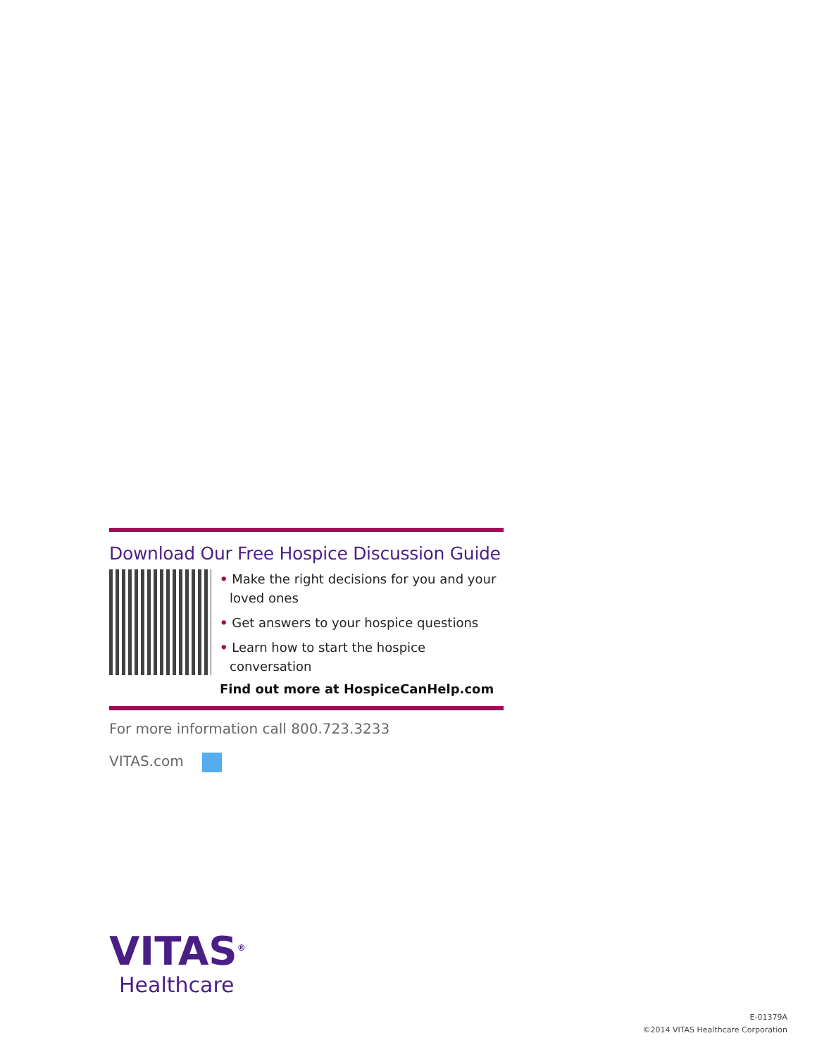Download Our Free Hospice Discussion Guide
• Make the right decisions for you and your loved ones
• Get answers to your hospice questions
• Learn how to start the hospice conversation
Find out more at HospiceCanHelp.com
For more information call 800.723.3233
VITAS.com
VITAS<sup>®</sup>
Healthcare
E-01379A
©2014 VITAS Healthcare Corporation